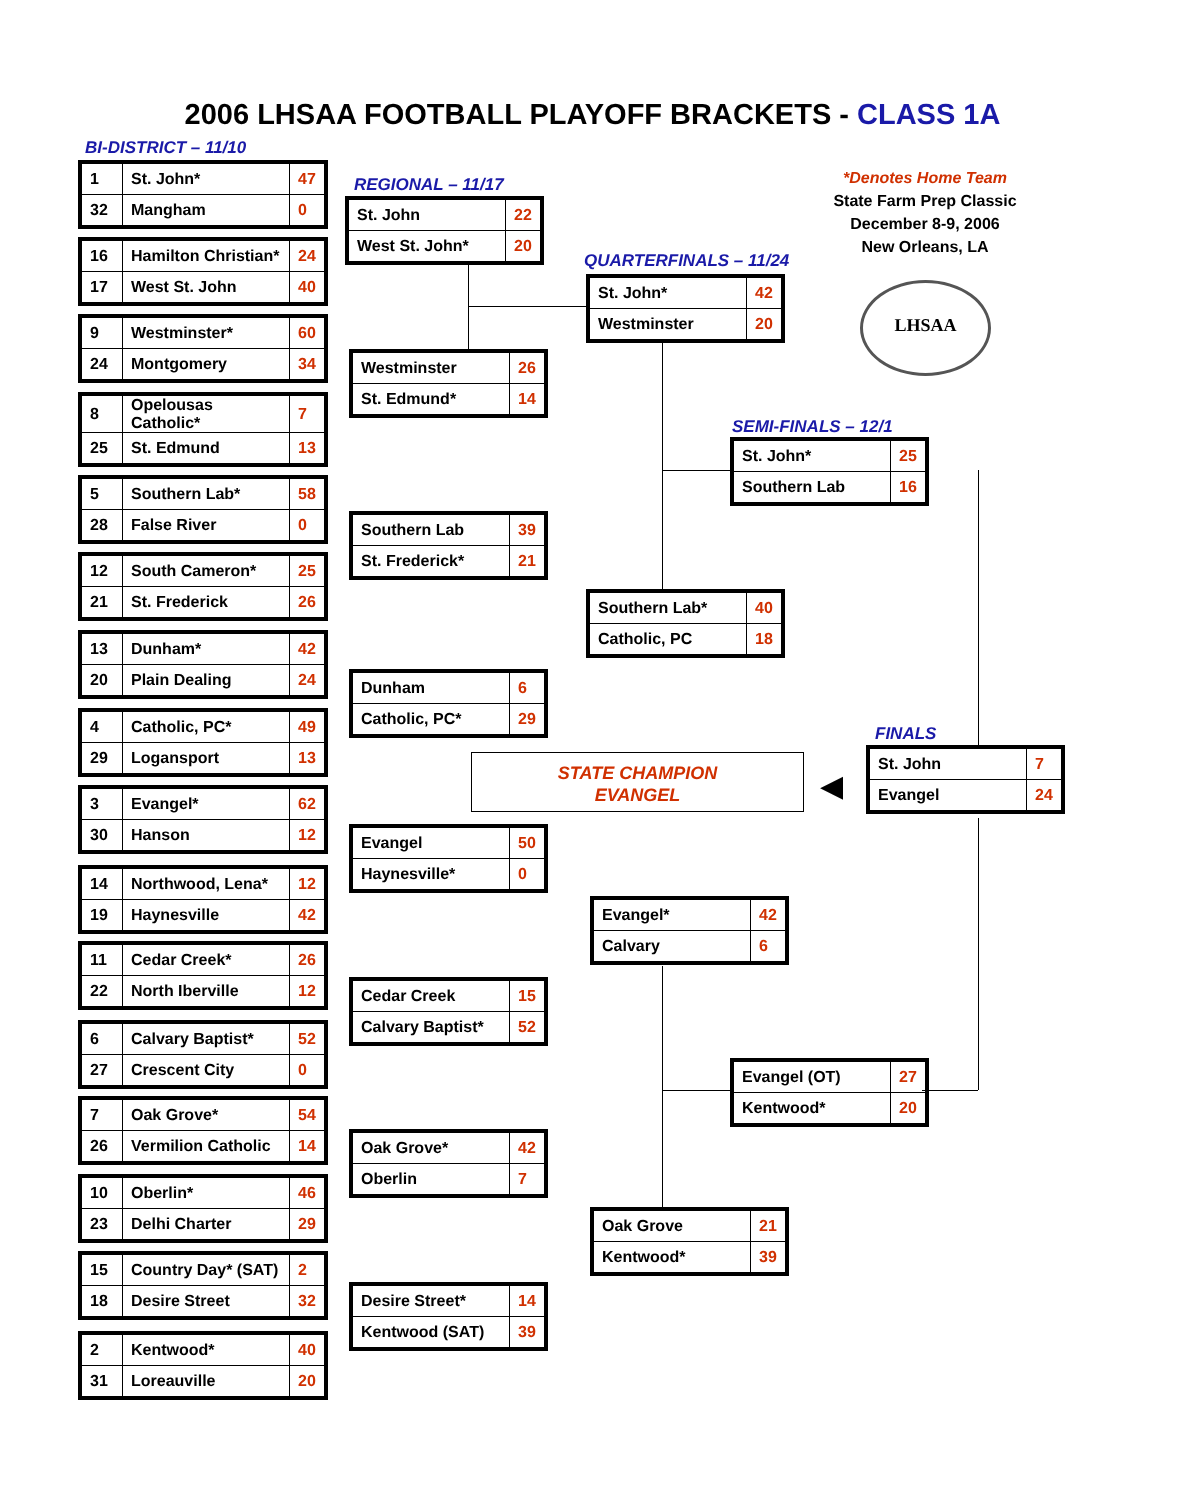2006 LHSAA FOOTBALL PLAYOFF BRACKETS - CLASS 1A
BI-DISTRICT – 11/10
REGIONAL – 11/17
QUARTERFINALS – 11/24
SEMI-FINALS – 12/1
FINALS
*Denotes Home Team
State Farm Prep Classic
December 8-9, 2006
New Orleans, LA
LHSAA
STATE CHAMPION
EVANGEL
◀
| 1 | St. John* | 47 |
| 32 | Mangham | 0 |
| 16 | Hamilton Christian* | 24 |
| 17 | West St. John | 40 |
| 9 | Westminster* | 60 |
| 24 | Montgomery | 34 |
| 8 | Opelousas Catholic* | 7 |
| 25 | St. Edmund | 13 |
| 5 | Southern Lab* | 58 |
| 28 | False River | 0 |
| 12 | South Cameron* | 25 |
| 21 | St. Frederick | 26 |
| 13 | Dunham* | 42 |
| 20 | Plain Dealing | 24 |
| 4 | Catholic, PC* | 49 |
| 29 | Logansport | 13 |
| 3 | Evangel* | 62 |
| 30 | Hanson | 12 |
| 14 | Northwood, Lena* | 12 |
| 19 | Haynesville | 42 |
| 11 | Cedar Creek* | 26 |
| 22 | North Iberville | 12 |
| 6 | Calvary Baptist* | 52 |
| 27 | Crescent City | 0 |
| 7 | Oak Grove* | 54 |
| 26 | Vermilion Catholic | 14 |
| 10 | Oberlin* | 46 |
| 23 | Delhi Charter | 29 |
| 15 | Country Day* (SAT) | 2 |
| 18 | Desire Street | 32 |
| 2 | Kentwood* | 40 |
| 31 | Loreauville | 20 |
| St. John | 22 |
| West St. John* | 20 |
| Westminster | 26 |
| St. Edmund* | 14 |
| Southern Lab | 39 |
| St. Frederick* | 21 |
| Dunham | 6 |
| Catholic, PC* | 29 |
| Evangel | 50 |
| Haynesville* | 0 |
| Cedar Creek | 15 |
| Calvary Baptist* | 52 |
| Oak Grove* | 42 |
| Oberlin | 7 |
| Desire Street* | 14 |
| Kentwood (SAT) | 39 |
| St. John* | 42 |
| Westminster | 20 |
| Southern Lab* | 40 |
| Catholic, PC | 18 |
| Evangel* | 42 |
| Calvary | 6 |
| Oak Grove | 21 |
| Kentwood* | 39 |
| St. John* | 25 |
| Southern Lab | 16 |
| Evangel (OT) | 27 |
| Kentwood* | 20 |
| St. John | 7 |
| Evangel | 24 |